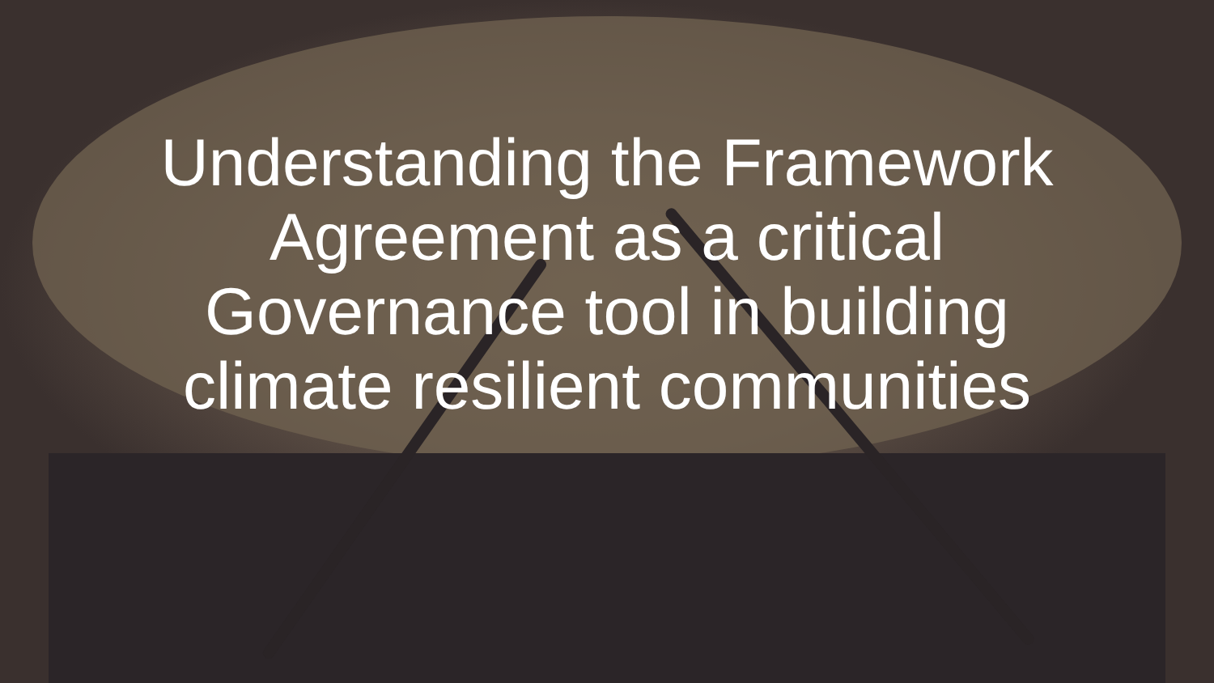Understanding the Framework
Agreement as a critical
Governance tool in building
climate resilient communities